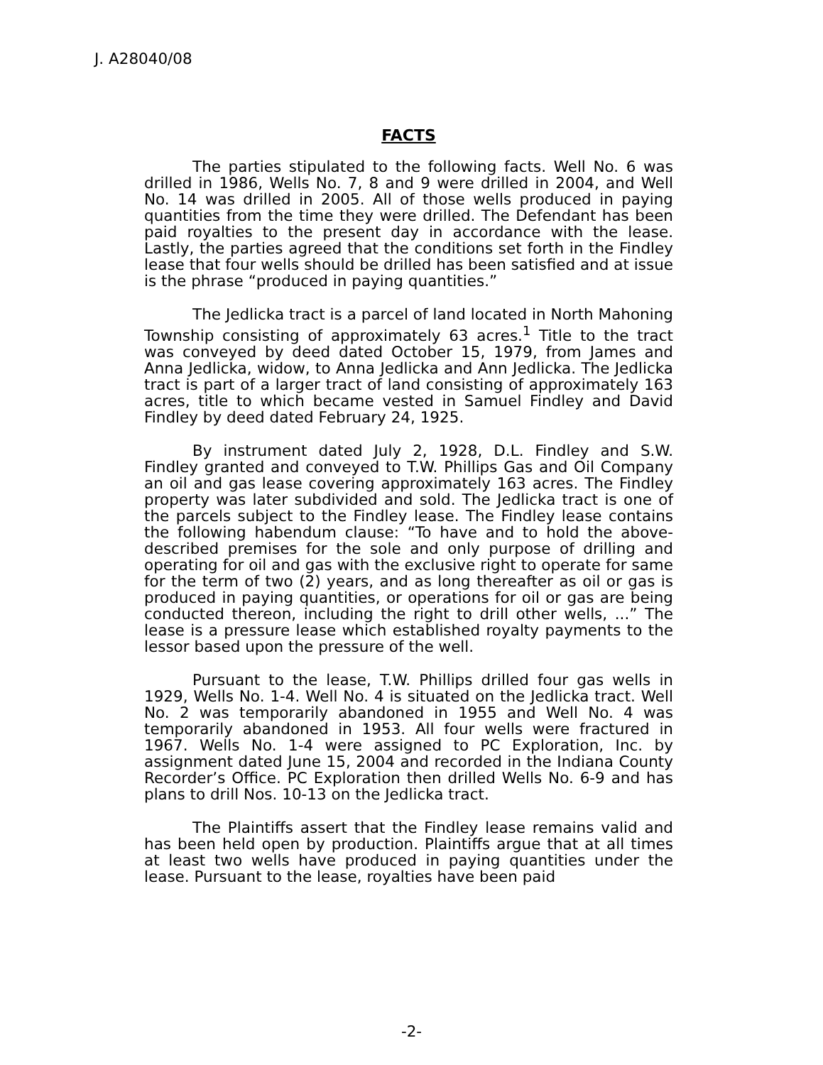J. A28040/08
FACTS
The parties stipulated to the following facts. Well No. 6 was drilled in 1986, Wells No. 7, 8 and 9 were drilled in 2004, and Well No. 14 was drilled in 2005. All of those wells produced in paying quantities from the time they were drilled. The Defendant has been paid royalties to the present day in accordance with the lease. Lastly, the parties agreed that the conditions set forth in the Findley lease that four wells should be drilled has been satisfied and at issue is the phrase “produced in paying quantities.”
The Jedlicka tract is a parcel of land located in North Mahoning Township consisting of approximately 63 acres.<sup>1</sup> Title to the tract was conveyed by deed dated October 15, 1979, from James and Anna Jedlicka, widow, to Anna Jedlicka and Ann Jedlicka. The Jedlicka tract is part of a larger tract of land consisting of approximately 163 acres, title to which became vested in Samuel Findley and David Findley by deed dated February 24, 1925.
By instrument dated July 2, 1928, D.L. Findley and S.W. Findley granted and conveyed to T.W. Phillips Gas and Oil Company an oil and gas lease covering approximately 163 acres. The Findley property was later subdivided and sold. The Jedlicka tract is one of the parcels subject to the Findley lease. The Findley lease contains the following habendum clause: “To have and to hold the above-described premises for the sole and only purpose of drilling and operating for oil and gas with the exclusive right to operate for same for the term of two (2) years, and as long thereafter as oil or gas is produced in paying quantities, or operations for oil or gas are being conducted thereon, including the right to drill other wells, ...” The lease is a pressure lease which established royalty payments to the lessor based upon the pressure of the well.
Pursuant to the lease, T.W. Phillips drilled four gas wells in 1929, Wells No. 1-4. Well No. 4 is situated on the Jedlicka tract. Well No. 2 was temporarily abandoned in 1955 and Well No. 4 was temporarily abandoned in 1953. All four wells were fractured in 1967. Wells No. 1-4 were assigned to PC Exploration, Inc. by assignment dated June 15, 2004 and recorded in the Indiana County Recorder’s Office. PC Exploration then drilled Wells No. 6-9 and has plans to drill Nos. 10-13 on the Jedlicka tract.
The Plaintiffs assert that the Findley lease remains valid and has been held open by production. Plaintiffs argue that at all times at least two wells have produced in paying quantities under the lease. Pursuant to the lease, royalties have been paid
-2-